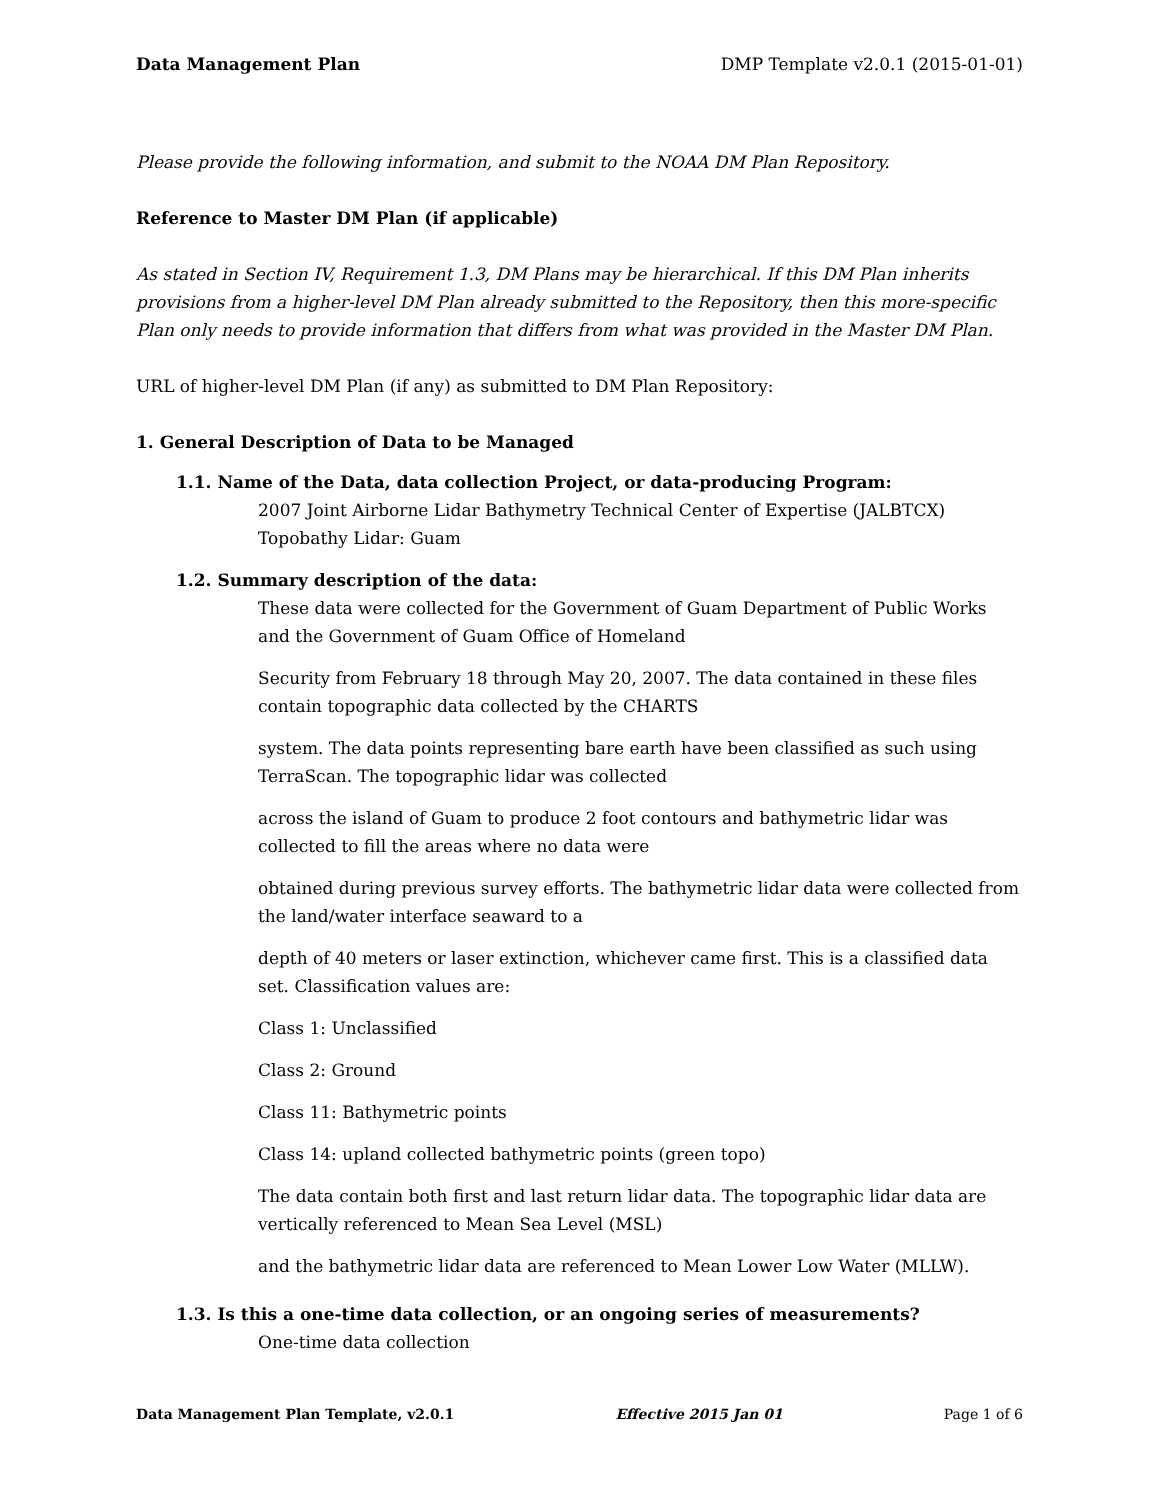Data Management Plan DMP Template v2.0.1 (2015-01-01)
Please provide the following information, and submit to the NOAA DM Plan Repository.
Reference to Master DM Plan (if applicable)
As stated in Section IV, Requirement 1.3, DM Plans may be hierarchical. If this DM Plan inherits provisions from a higher-level DM Plan already submitted to the Repository, then this more-specific Plan only needs to provide information that differs from what was provided in the Master DM Plan.
URL of higher-level DM Plan (if any) as submitted to DM Plan Repository:
1. General Description of Data to be Managed
1.1. Name of the Data, data collection Project, or data-producing Program:
2007 Joint Airborne Lidar Bathymetry Technical Center of Expertise (JALBTCX) Topobathy Lidar: Guam
1.2. Summary description of the data:
These data were collected for the Government of Guam Department of Public Works and the Government of Guam Office of Homeland
Security from February 18 through May 20, 2007. The data contained in these files contain topographic data collected by the CHARTS
system. The data points representing bare earth have been classified as such using TerraScan. The topographic lidar was collected
across the island of Guam to produce 2 foot contours and bathymetric lidar was collected to fill the areas where no data were
obtained during previous survey efforts. The bathymetric lidar data were collected from the land/water interface seaward to a
depth of 40 meters or laser extinction, whichever came first. This is a classified data set. Classification values are:
Class 1: Unclassified
Class 2: Ground
Class 11: Bathymetric points
Class 14: upland collected bathymetric points (green topo)
The data contain both first and last return lidar data. The topographic lidar data are vertically referenced to Mean Sea Level (MSL)
and the bathymetric lidar data are referenced to Mean Lower Low Water (MLLW).
1.3. Is this a one-time data collection, or an ongoing series of measurements?
One-time data collection
Data Management Plan Template, v2.0.1 Effective 2015 Jan 01 Page 1 of 6